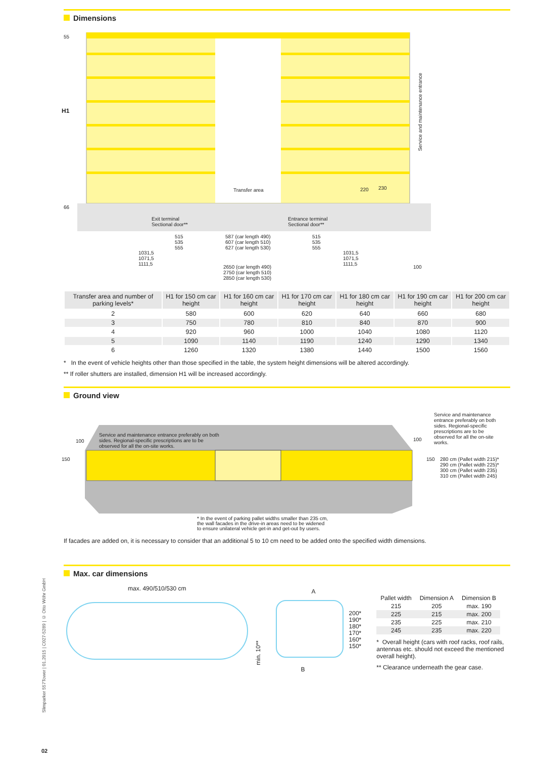Dimensions
55
H1
66
Transfer area 220 230
Service and maintenance entrance
Exit terminal
Sectional door**
Entrance terminal
Sectional door**
515
535
555
587 (car length 490)
607 (car length 510)
627 (car length 530)
515
535
555
1031,5
1071,5
1111,5
1031,5
1071,5
1111,5
2650 (car length 490)
2750 (car length 510)
2850 (car length 530)
100
| Transfer area and number of parking levels* | H1 for 150 cm car height | H1 for 160 cm car height | H1 for 170 cm car height | H1 for 180 cm car height | H1 for 190 cm car height | H1 for 200 cm car height |
| --- | --- | --- | --- | --- | --- | --- |
| 2 | 580 | 600 | 620 | 640 | 660 | 680 |
| 3 | 750 | 780 | 810 | 840 | 870 | 900 |
| 4 | 920 | 960 | 1000 | 1040 | 1080 | 1120 |
| 5 | 1090 | 1140 | 1190 | 1240 | 1290 | 1340 |
| 6 | 1260 | 1320 | 1380 | 1440 | 1500 | 1560 |
* In the event of vehicle heights other than those specified in the table, the system height dimensions will be altered accordingly.
** If roller shutters are installed, dimension H1 will be increased accordingly.
Ground view
Service and maintenance entrance preferably on both sides. Regional-specific prescriptions are to be observed for all the on-site works.
100
150
100
150
Service and maintenance entrance preferably on both sides. Regional-specific prescriptions are to be observed for all the on-site works.
280 cm (Pallet width 215)*
290 cm (Pallet width 225)*
300 cm (Pallet width 235)
310 cm (Pallet width 245)
* In the event of parking pallet widths smaller than 235 cm,
the wall facades in the drive-in areas need to be widened
to ensure unilateral vehicle get-in and get-out by users.
If facades are added on, it is necessary to consider that an additional 5 to 10 cm need to be added onto the specified width dimensions.
Max. car dimensions
max. 490/510/530 cm
A
min. 10**
200*
190*
180*
170*
160*
150*
B
| Pallet width | Dimension A | Dimension B |
| --- | --- | --- |
| 215 | 205 | max. 190 |
| 225 | 215 | max. 200 |
| 235 | 225 | max. 210 |
| 245 | 235 | max. 220 |
* Overall height (cars with roof racks, roof rails, antennas etc. should not exceed the mentioned overall height).
** Clearance underneath the gear case.
Slimparker 557Tower | 01.2015 | C027-5289 | © Otto Wöhr GmbH
02